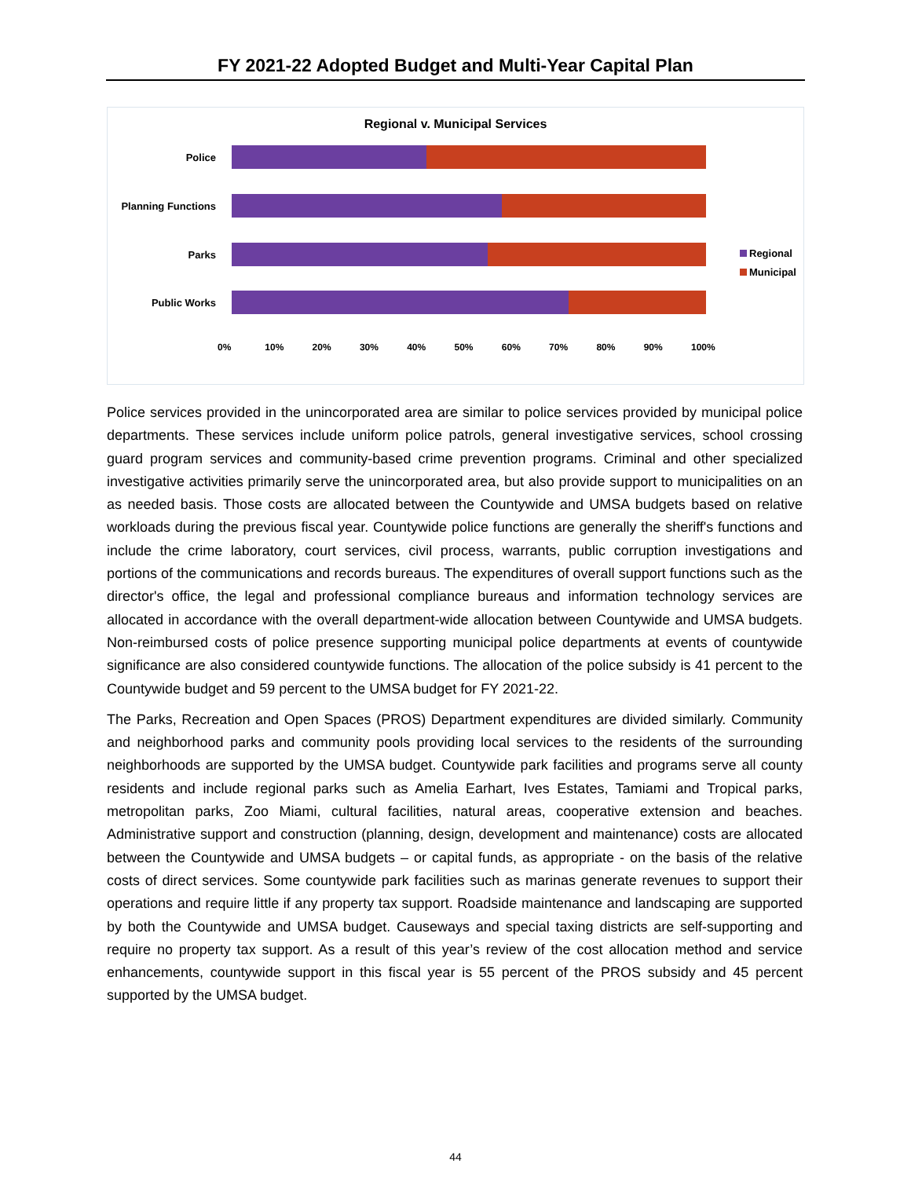FY 2021-22 Adopted Budget and Multi-Year Capital Plan
Regional v. Municipal Services
Police
Planning Functions
Parks
Public Works
0% 10% 20% 30% 40% 50% 60% 70% 80% 90% 100%
Regional
Municipal
Police services provided in the unincorporated area are similar to police services provided by municipal police departments. These services include uniform police patrols, general investigative services, school crossing guard program services and community-based crime prevention programs. Criminal and other specialized investigative activities primarily serve the unincorporated area, but also provide support to municipalities on an as needed basis. Those costs are allocated between the Countywide and UMSA budgets based on relative workloads during the previous fiscal year. Countywide police functions are generally the sheriff's functions and include the crime laboratory, court services, civil process, warrants, public corruption investigations and portions of the communications and records bureaus. The expenditures of overall support functions such as the director's office, the legal and professional compliance bureaus and information technology services are allocated in accordance with the overall department-wide allocation between Countywide and UMSA budgets. Non-reimbursed costs of police presence supporting municipal police departments at events of countywide significance are also considered countywide functions. The allocation of the police subsidy is 41 percent to the Countywide budget and 59 percent to the UMSA budget for FY 2021-22.
The Parks, Recreation and Open Spaces (PROS) Department expenditures are divided similarly. Community and neighborhood parks and community pools providing local services to the residents of the surrounding neighborhoods are supported by the UMSA budget. Countywide park facilities and programs serve all county residents and include regional parks such as Amelia Earhart, Ives Estates, Tamiami and Tropical parks, metropolitan parks, Zoo Miami, cultural facilities, natural areas, cooperative extension and beaches. Administrative support and construction (planning, design, development and maintenance) costs are allocated between the Countywide and UMSA budgets – or capital funds, as appropriate - on the basis of the relative costs of direct services. Some countywide park facilities such as marinas generate revenues to support their operations and require little if any property tax support. Roadside maintenance and landscaping are supported by both the Countywide and UMSA budget. Causeways and special taxing districts are self-supporting and require no property tax support. As a result of this year’s review of the cost allocation method and service enhancements, countywide support in this fiscal year is 55 percent of the PROS subsidy and 45 percent supported by the UMSA budget.
44